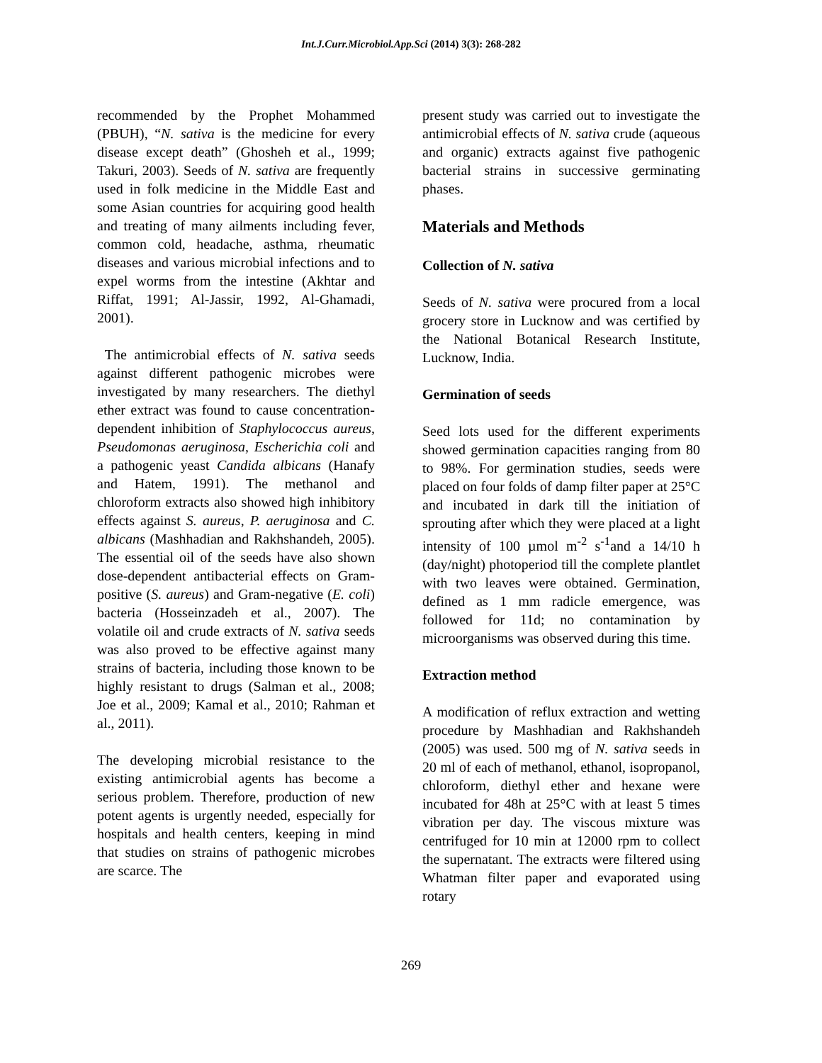Int.J.Curr.Microbiol.App.Sci (2014) 3(3): 268-282
recommended by the Prophet Mohammed (PBUH), “N. sativa is the medicine for every disease except death” (Ghosheh et al., 1999; Takuri, 2003). Seeds of N. sativa are frequently used in folk medicine in the Middle East and some Asian countries for acquiring good health and treating of many ailments including fever, common cold, headache, asthma, rheumatic diseases and various microbial infections and to expel worms from the intestine (Akhtar and Riffat, 1991; Al-Jassir, 1992, Al-Ghamadi, 2001).
The antimicrobial effects of N. sativa seeds against different pathogenic microbes were investigated by many researchers. The diethyl ether extract was found to cause concentration-dependent inhibition of Staphylococcus aureus, Pseudomonas aeruginosa, Escherichia coli and a pathogenic yeast Candida albicans (Hanafy and Hatem, 1991). The methanol and chloroform extracts also showed high inhibitory effects against S. aureus, P. aeruginosa and C. albicans (Mashhadian and Rakhshandeh, 2005). The essential oil of the seeds have also shown dose-dependent antibacterial effects on Gram-positive (S. aureus) and Gram-negative (E. coli) bacteria (Hosseinzadeh et al., 2007). The volatile oil and crude extracts of N. sativa seeds was also proved to be effective against many strains of bacteria, including those known to be highly resistant to drugs (Salman et al., 2008; Joe et al., 2009; Kamal et al., 2010; Rahman et al., 2011).
The developing microbial resistance to the existing antimicrobial agents has become a serious problem. Therefore, production of new potent agents is urgently needed, especially for hospitals and health centers, keeping in mind that studies on strains of pathogenic microbes are scarce. The
present study was carried out to investigate the antimicrobial effects of N. sativa crude (aqueous and organic) extracts against five pathogenic bacterial strains in successive germinating phases.
Materials and Methods
Collection of N. sativa
Seeds of N. sativa were procured from a local grocery store in Lucknow and was certified by the National Botanical Research Institute, Lucknow, India.
Germination of seeds
Seed lots used for the different experiments showed germination capacities ranging from 80 to 98%. For germination studies, seeds were placed on four folds of damp filter paper at 25°C and incubated in dark till the initiation of sprouting after which they were placed at a light intensity of 100 µmol m<sup>-2</sup> s<sup>-1</sup>and a 14/10 h (day/night) photoperiod till the complete plantlet with two leaves were obtained. Germination, defined as 1 mm radicle emergence, was followed for 11d; no contamination by microorganisms was observed during this time.
Extraction method
A modification of reflux extraction and wetting procedure by Mashhadian and Rakhshandeh (2005) was used. 500 mg of N. sativa seeds in 20 ml of each of methanol, ethanol, isopropanol, chloroform, diethyl ether and hexane were incubated for 48h at 25°C with at least 5 times vibration per day. The viscous mixture was centrifuged for 10 min at 12000 rpm to collect the supernatant. The extracts were filtered using Whatman filter paper and evaporated using rotary
269